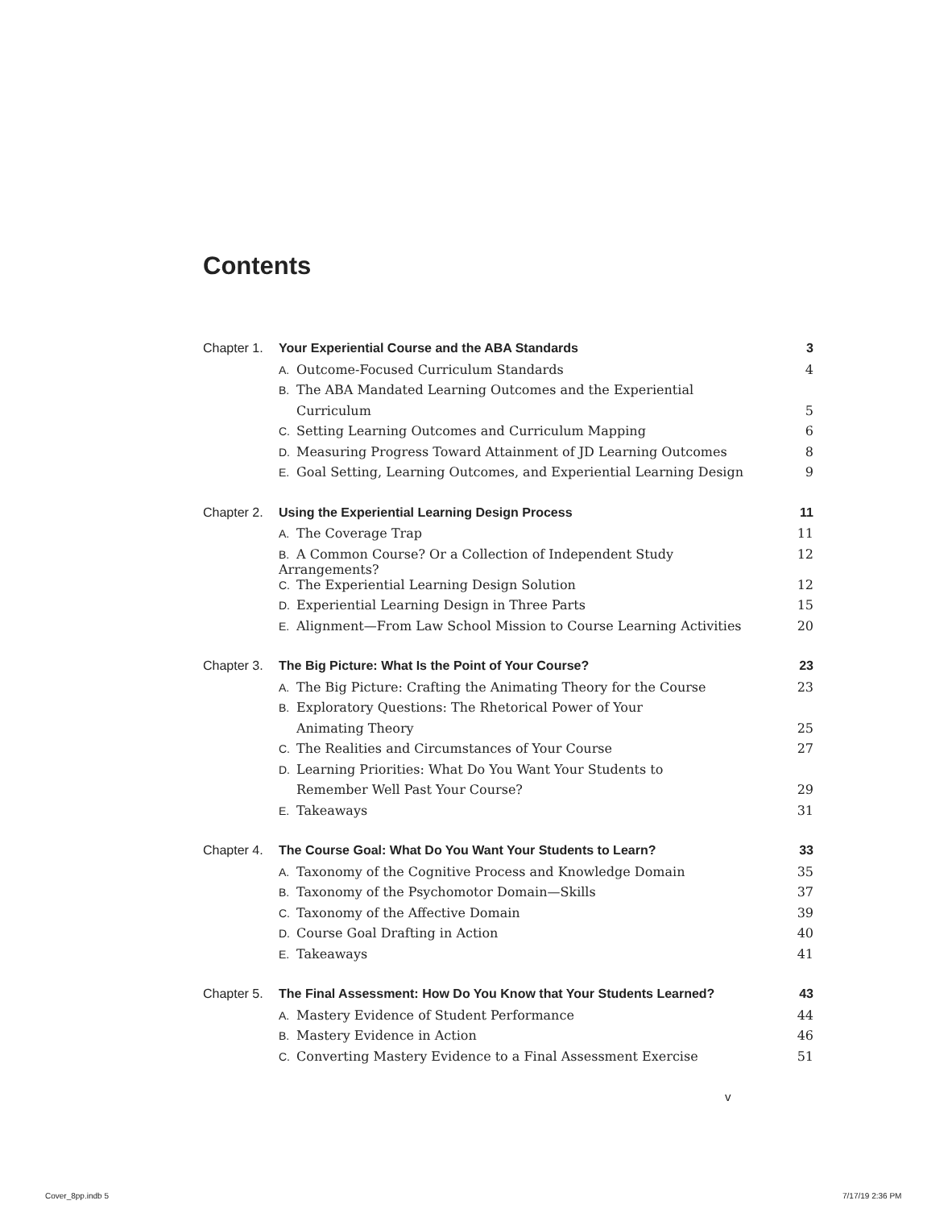Contents
| Chapter 1. | Your Experiential Course and the ABA Standards | 3 |
| | A. Outcome-Focused Curriculum Standards | 4 |
| | B. The ABA Mandated Learning Outcomes and the Experiential | |
| | Curriculum | 5 |
| | C. Setting Learning Outcomes and Curriculum Mapping | 6 |
| | D. Measuring Progress Toward Attainment of JD Learning Outcomes | 8 |
| | E. Goal Setting, Learning Outcomes, and Experiential Learning Design | 9 |
| Chapter 2. | Using the Experiential Learning Design Process | 11 |
| | A. The Coverage Trap | 11 |
| | B. A Common Course? Or a Collection of Independent Study Arrangements? | 12 |
| | C. The Experiential Learning Design Solution | 12 |
| | D. Experiential Learning Design in Three Parts | 15 |
| | E. Alignment—From Law School Mission to Course Learning Activities | 20 |
| Chapter 3. | The Big Picture: What Is the Point of Your Course? | 23 |
| | A. The Big Picture: Crafting the Animating Theory for the Course | 23 |
| | B. Exploratory Questions: The Rhetorical Power of Your | |
| | Animating Theory | 25 |
| | C. The Realities and Circumstances of Your Course | 27 |
| | D. Learning Priorities: What Do You Want Your Students to | |
| | Remember Well Past Your Course? | 29 |
| | E. Takeaways | 31 |
| Chapter 4. | The Course Goal: What Do You Want Your Students to Learn? | 33 |
| | A. Taxonomy of the Cognitive Process and Knowledge Domain | 35 |
| | B. Taxonomy of the Psychomotor Domain—Skills | 37 |
| | C. Taxonomy of the Affective Domain | 39 |
| | D. Course Goal Drafting in Action | 40 |
| | E. Takeaways | 41 |
| Chapter 5. | The Final Assessment: How Do You Know that Your Students Learned? | 43 |
| | A. Mastery Evidence of Student Performance | 44 |
| | B. Mastery Evidence in Action | 46 |
| | C. Converting Mastery Evidence to a Final Assessment Exercise | 51 |
v
Cover_8pp.indb 5 7/17/19 2:36 PM